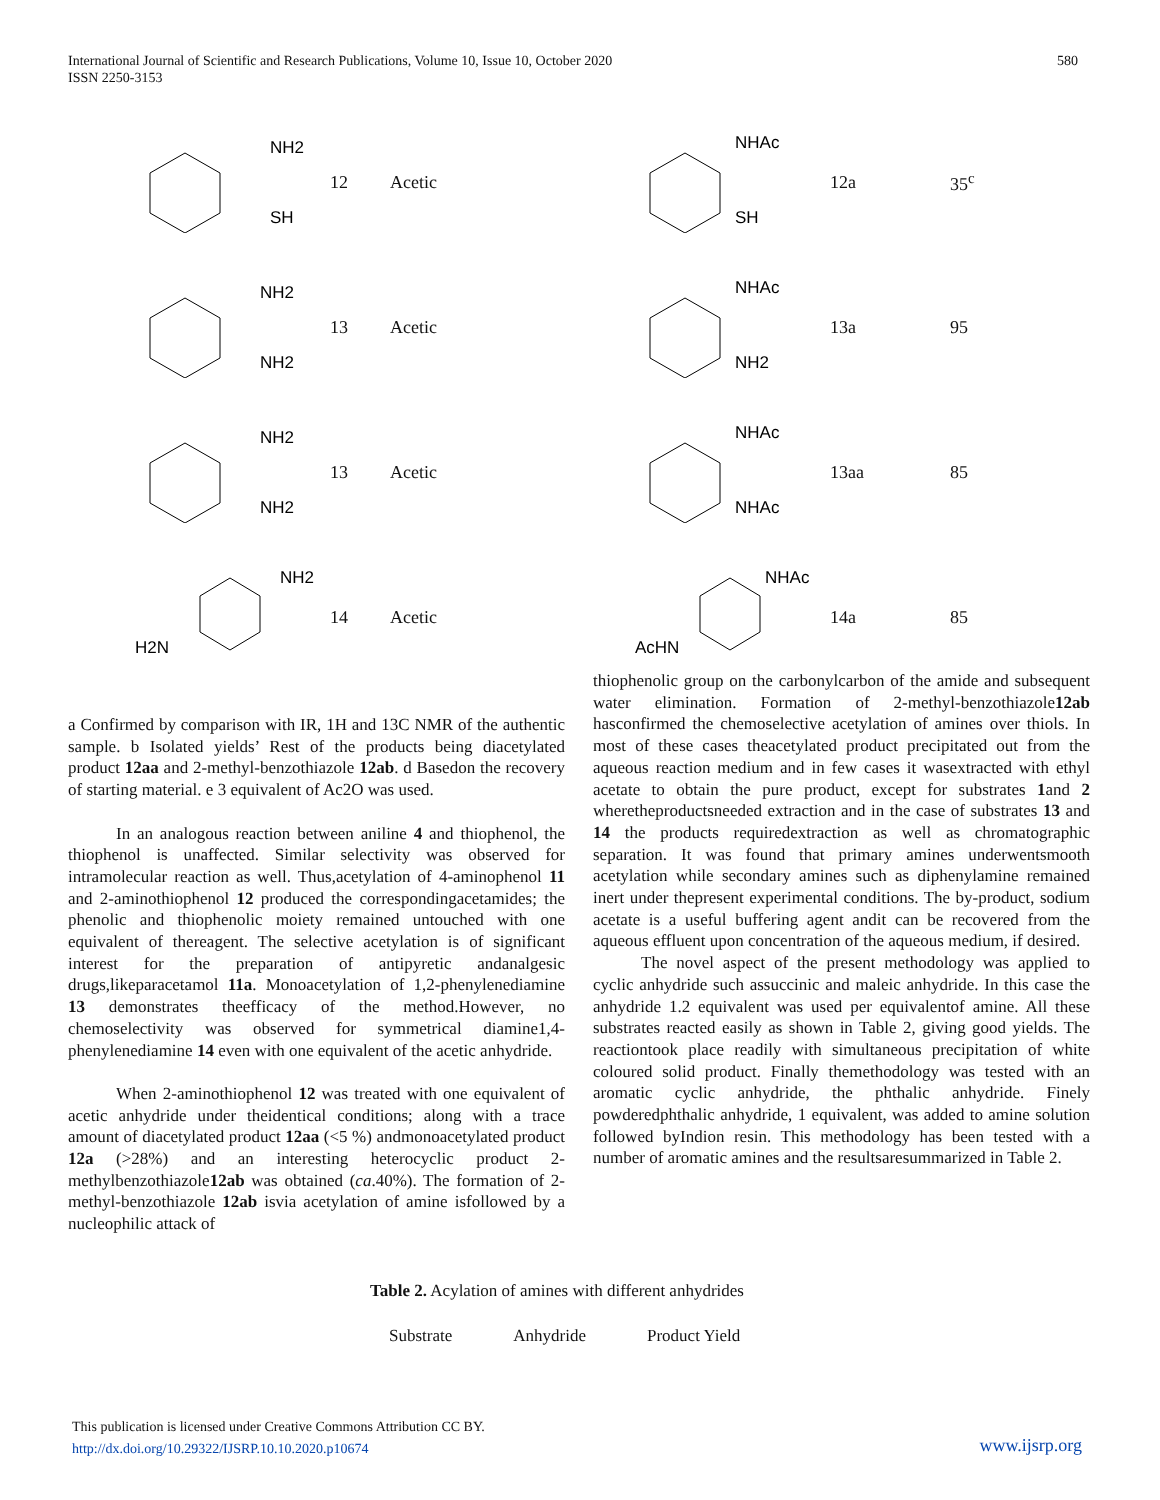International Journal of Scientific and Research Publications, Volume 10, Issue 10, October 2020
ISSN 2250-3153
580
NH2
SH
12 Acetic
NHAc
SH
12a 35<sup>c</sup>
NH2
NH2
13 Acetic
NHAc
NH2
13a 95
NH2
NH2
13 Acetic
NHAc
NHAc
13aa 85
H2N
NH2
14 Acetic
AcHN
NHAc
14a 85
a Confirmed by comparison with IR, 1H and 13C NMR of the authentic sample. b Isolated yields’ Rest of the products being diacetylated product 12aa and 2-methyl-benzothiazole 12ab. d Basedon the recovery of starting material. e 3 equivalent of Ac2O was used.
In an analogous reaction between aniline 4 and thiophenol, the thiophenol is unaffected. Similar selectivity was observed for intramolecular reaction as well. Thus,acetylation of 4-aminophenol 11 and 2-aminothiophenol 12 produced the correspondingacetamides; the phenolic and thiophenolic moiety remained untouched with one equivalent of thereagent. The selective acetylation is of significant interest for the preparation of antipyretic andanalgesic drugs,likeparacetamol 11a. Monoacetylation of 1,2-phenylenediamine 13 demonstrates theefficacy of the method.However, no chemoselectivity was observed for symmetrical diamine1,4-phenylenediamine 14 even with one equivalent of the acetic anhydride.
When 2-aminothiophenol 12 was treated with one equivalent of acetic anhydride under theidentical conditions; along with a trace amount of diacetylated product 12aa (<5 %) andmonoacetylated product 12a (>28%) and an interesting heterocyclic product 2-methylbenzothiazole12ab was obtained (ca.40%). The formation of 2-methyl-benzothiazole 12ab isvia acetylation of amine isfollowed by a nucleophilic attack of
thiophenolic group on the carbonylcarbon of the amide and subsequent water elimination. Formation of 2-methyl-benzothiazole12ab hasconfirmed the chemoselective acetylation of amines over thiols. In most of these cases theacetylated product precipitated out from the aqueous reaction medium and in few cases it wasextracted with ethyl acetate to obtain the pure product, except for substrates 1and 2 wheretheproductsneeded extraction and in the case of substrates 13 and 14 the products requiredextraction as well as chromatographic separation. It was found that primary amines underwentsmooth acetylation while secondary amines such as diphenylamine remained inert under thepresent experimental conditions. The by-product, sodium acetate is a useful buffering agent andit can be recovered from the aqueous effluent upon concentration of the aqueous medium, if desired.
The novel aspect of the present methodology was applied to cyclic anhydride such assuccinic and maleic anhydride. In this case the anhydride 1.2 equivalent was used per equivalentof amine. All these substrates reacted easily as shown in Table 2, giving good yields. The reactiontook place readily with simultaneous precipitation of white coloured solid product. Finally themethodology was tested with an aromatic cyclic anhydride, the phthalic anhydride. Finely powderedphthalic anhydride, 1 equivalent, was added to amine solution followed byIndion resin. This methodology has been tested with a number of aromatic amines and the resultsaresummarized in Table 2.
Table 2. Acylation of amines with different anhydrides
| Substrate | Anhydride | Product Yield |
| --- | --- | --- |
This publication is licensed under Creative Commons Attribution CC BY.
http://dx.doi.org/10.29322/IJSRP.10.10.2020.p10674
www.ijsrp.org